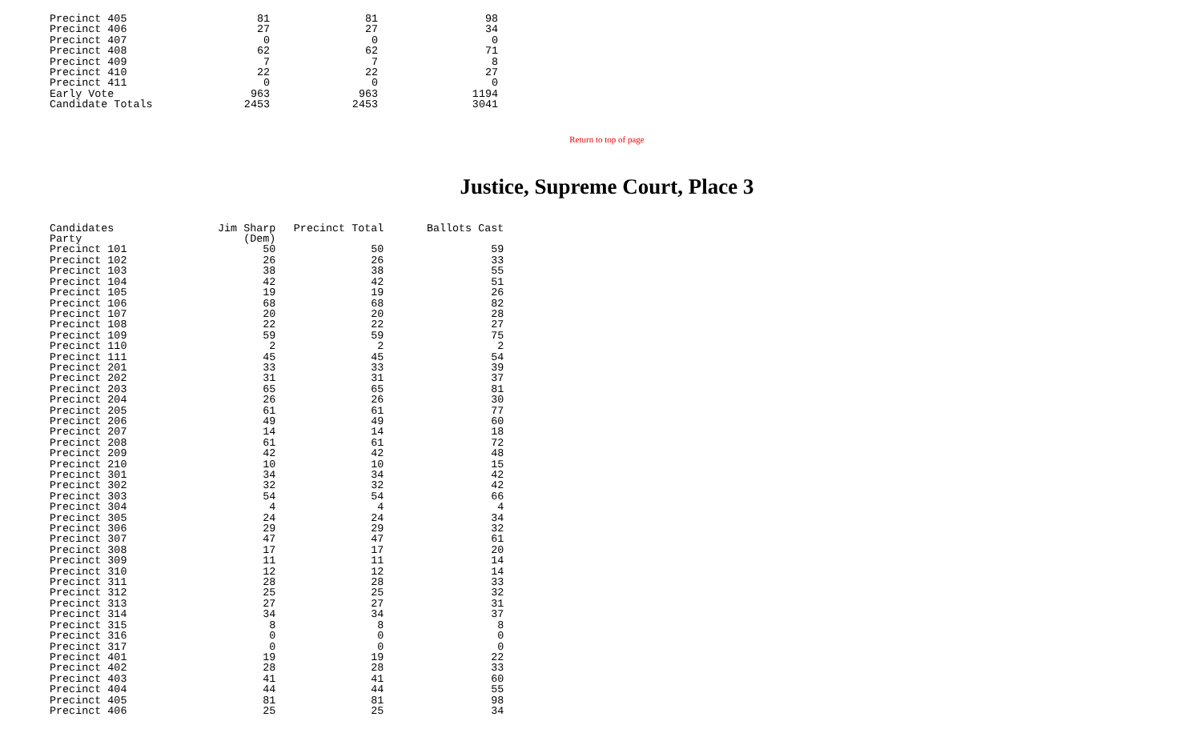| Precinct 405 | 81 | 81 | 98 |
| Precinct 406 | 27 | 27 | 34 |
| Precinct 407 | 0 | 0 | 0 |
| Precinct 408 | 62 | 62 | 71 |
| Precinct 409 | 7 | 7 | 8 |
| Precinct 410 | 22 | 22 | 27 |
| Precinct 411 | 0 | 0 | 0 |
| Early Vote | 963 | 963 | 1194 |
| Candidate Totals | 2453 | 2453 | 3041 |
Return to top of page
Justice, Supreme Court, Place 3
| Candidates | Jim Sharp | Precinct Total | Ballots Cast |
| --- | --- | --- | --- |
| Party | (Dem) | | |
| Precinct 101 | 50 | 50 | 59 |
| Precinct 102 | 26 | 26 | 33 |
| Precinct 103 | 38 | 38 | 55 |
| Precinct 104 | 42 | 42 | 51 |
| Precinct 105 | 19 | 19 | 26 |
| Precinct 106 | 68 | 68 | 82 |
| Precinct 107 | 20 | 20 | 28 |
| Precinct 108 | 22 | 22 | 27 |
| Precinct 109 | 59 | 59 | 75 |
| Precinct 110 | 2 | 2 | 2 |
| Precinct 111 | 45 | 45 | 54 |
| Precinct 201 | 33 | 33 | 39 |
| Precinct 202 | 31 | 31 | 37 |
| Precinct 203 | 65 | 65 | 81 |
| Precinct 204 | 26 | 26 | 30 |
| Precinct 205 | 61 | 61 | 77 |
| Precinct 206 | 49 | 49 | 60 |
| Precinct 207 | 14 | 14 | 18 |
| Precinct 208 | 61 | 61 | 72 |
| Precinct 209 | 42 | 42 | 48 |
| Precinct 210 | 10 | 10 | 15 |
| Precinct 301 | 34 | 34 | 42 |
| Precinct 302 | 32 | 32 | 42 |
| Precinct 303 | 54 | 54 | 66 |
| Precinct 304 | 4 | 4 | 4 |
| Precinct 305 | 24 | 24 | 34 |
| Precinct 306 | 29 | 29 | 32 |
| Precinct 307 | 47 | 47 | 61 |
| Precinct 308 | 17 | 17 | 20 |
| Precinct 309 | 11 | 11 | 14 |
| Precinct 310 | 12 | 12 | 14 |
| Precinct 311 | 28 | 28 | 33 |
| Precinct 312 | 25 | 25 | 32 |
| Precinct 313 | 27 | 27 | 31 |
| Precinct 314 | 34 | 34 | 37 |
| Precinct 315 | 8 | 8 | 8 |
| Precinct 316 | 0 | 0 | 0 |
| Precinct 317 | 0 | 0 | 0 |
| Precinct 401 | 19 | 19 | 22 |
| Precinct 402 | 28 | 28 | 33 |
| Precinct 403 | 41 | 41 | 60 |
| Precinct 404 | 44 | 44 | 55 |
| Precinct 405 | 81 | 81 | 98 |
| Precinct 406 | 25 | 25 | 34 |